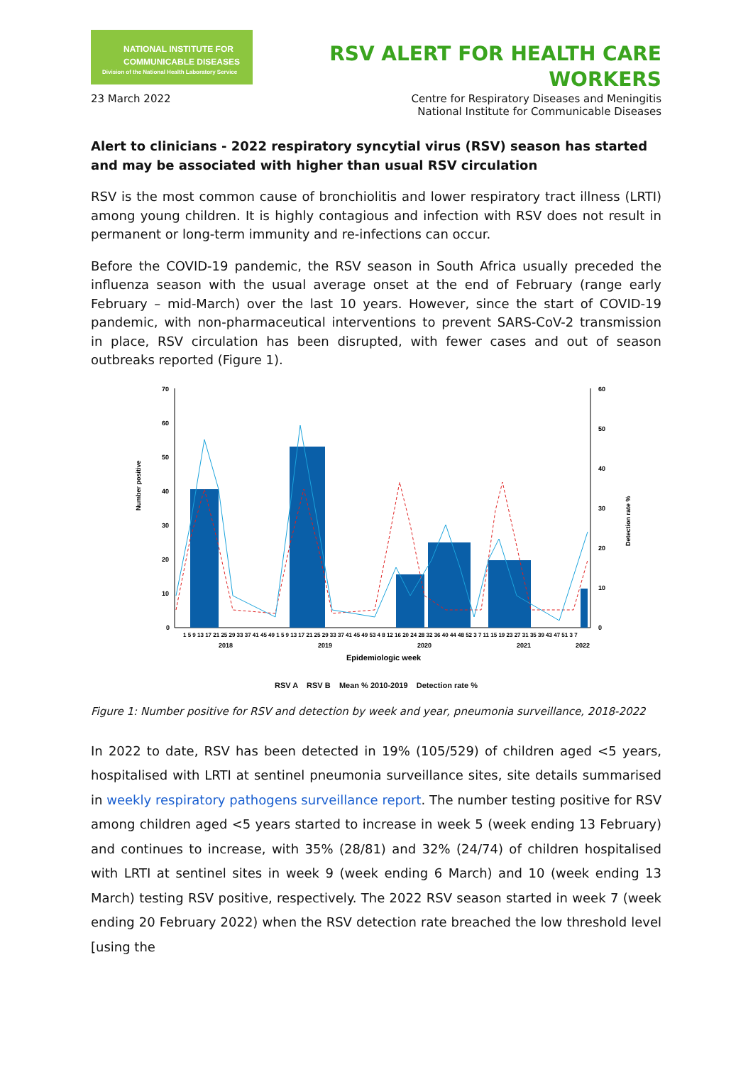NATIONAL INSTITUTE FOR
COMMUNICABLE DISEASES
Division of the National Health Laboratory Service
RSV ALERT FOR HEALTH CARE
WORKERS
23 March 2022 Centre for Respiratory Diseases and Meningitis
National Institute for Communicable Diseases
Alert to clinicians - 2022 respiratory syncytial virus (RSV) season has started and may be associated with higher than usual RSV circulation
RSV is the most common cause of bronchiolitis and lower respiratory tract illness (LRTI) among young children. It is highly contagious and infection with RSV does not result in permanent or long-term immunity and re-infections can occur.
Before the COVID-19 pandemic, the RSV season in South Africa usually preceded the influenza season with the usual average onset at the end of February (range early February – mid-March) over the last 10 years. However, since the start of COVID-19 pandemic, with non-pharmaceutical interventions to prevent SARS-CoV-2 transmission in place, RSV circulation has been disrupted, with fewer cases and out of season outbreaks reported (Figure 1).
70
60
50
40
30
20
10
0
60
50
40
30
20
10
0
Number positive
Detection rate %
1 5 9 13 17 21 25 29 33 37 41 45 49 1 5 9 13 17 21 25 29 33 37 41 45 49 53 4 8 12 16 20 24 28 32 36 40 44 48 52 3 7 11 15 19 23 27 31 35 39 43 47 51 3 7
2018
2019
2020
2021
2022
Epidemiologic week
RSV A RSV B Mean % 2010-2019 Detection rate %
Figure 1: Number positive for RSV and detection by week and year, pneumonia surveillance, 2018-2022
In 2022 to date, RSV has been detected in 19% (105/529) of children aged <5 years, hospitalised with LRTI at sentinel pneumonia surveillance sites, site details summarised in weekly respiratory pathogens surveillance report. The number testing positive for RSV among children aged <5 years started to increase in week 5 (week ending 13 February) and continues to increase, with 35% (28/81) and 32% (24/74) of children hospitalised with LRTI at sentinel sites in week 9 (week ending 6 March) and 10 (week ending 13 March) testing RSV positive, respectively. The 2022 RSV season started in week 7 (week ending 20 February 2022) when the RSV detection rate breached the low threshold level [using the